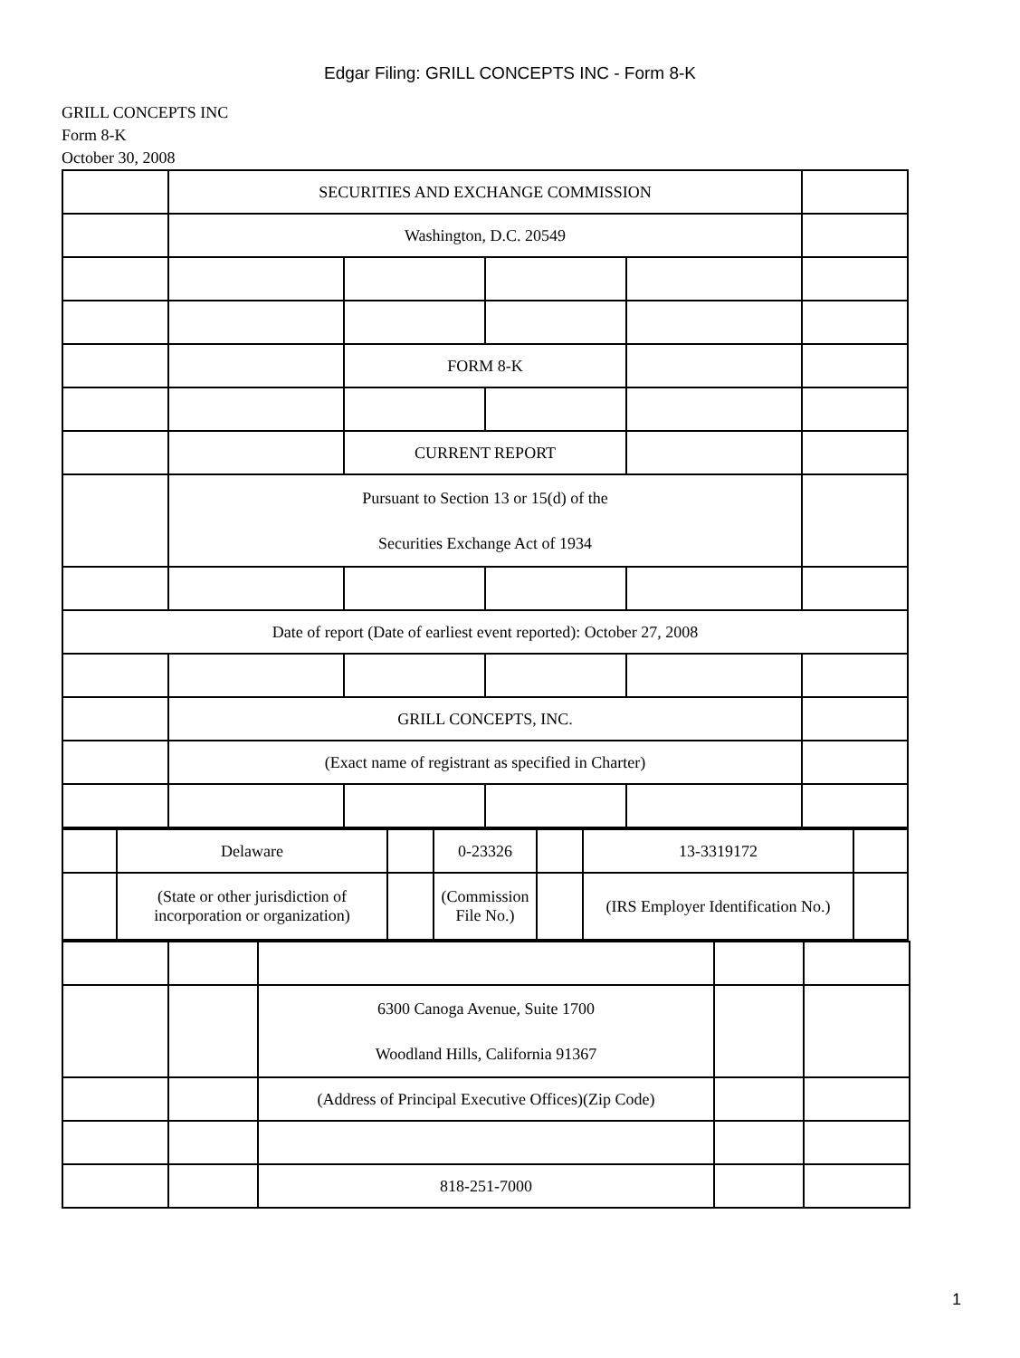Edgar Filing: GRILL CONCEPTS INC - Form 8-K
GRILL CONCEPTS INC
Form 8-K
October 30, 2008
| | SECURITIES AND EXCHANGE COMMISSION | | | | |
| | Washington, D.C. 20549 | | | | |
| | | FORM 8-K | | | |
| | | CURRENT REPORT | | | |
| | Pursuant to Section 13 or 15(d) of the Securities Exchange Act of 1934 | | | | |
| Date of report (Date of earliest event reported): October 27, 2008 | | | | | |
| | GRILL CONCEPTS, INC. | | | | |
| | (Exact name of registrant as specified in Charter) | | | | |
| | Delaware | | 0-23326 | | 13-3319172 | |
| | (State or other jurisdiction of incorporation or organization) | | (Commission File No.) | | (IRS Employer Identification No.) | |
| | | 6300 Canoga Avenue, Suite 1700 Woodland Hills, California 91367 | | |
| | | (Address of Principal Executive Offices)(Zip Code) | | |
| | | 818-251-7000 | | |
1